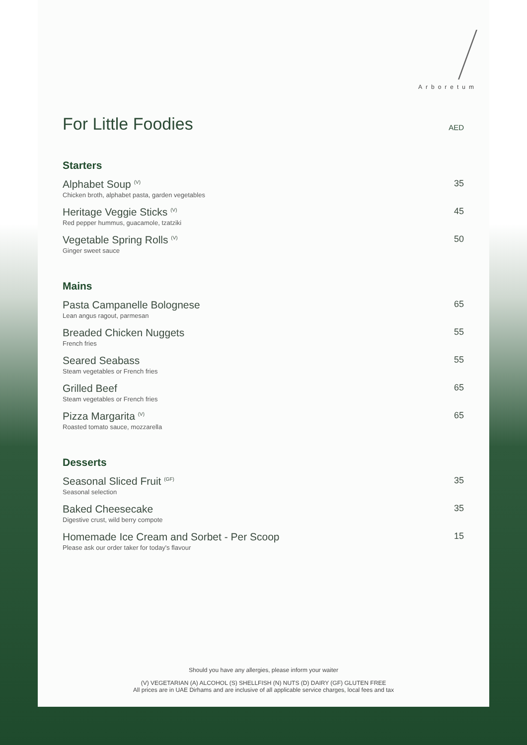Arboretum
For Little Foodies AED
Starters
Alphabet Soup <sup>(V)</sup>
Chicken broth, alphabet pasta, garden vegetables
35
Heritage Veggie Sticks <sup>(V)</sup>
Red pepper hummus, guacamole, tzatziki
45
Vegetable Spring Rolls <sup>(V)</sup>
Ginger sweet sauce
50
Mains
Pasta Campanelle Bolognese
Lean angus ragout, parmesan
65
Breaded Chicken Nuggets
French fries
55
Seared Seabass
Steam vegetables or French fries
55
Grilled Beef
Steam vegetables or French fries
65
Pizza Margarita <sup>(V)</sup>
Roasted tomato sauce, mozzarella
65
Desserts
Seasonal Sliced Fruit <sup>(GF)</sup>
Seasonal selection
35
Baked Cheesecake
Digestive crust, wild berry compote
35
Homemade Ice Cream and Sorbet - Per Scoop
Please ask our order taker for today's flavour
15
Should you have any allergies, please inform your waiter
(V) VEGETARIAN (A) ALCOHOL (S) SHELLFISH (N) NUTS (D) DAIRY (GF) GLUTEN FREE
All prices are in UAE Dirhams and are inclusive of all applicable service charges, local fees and tax